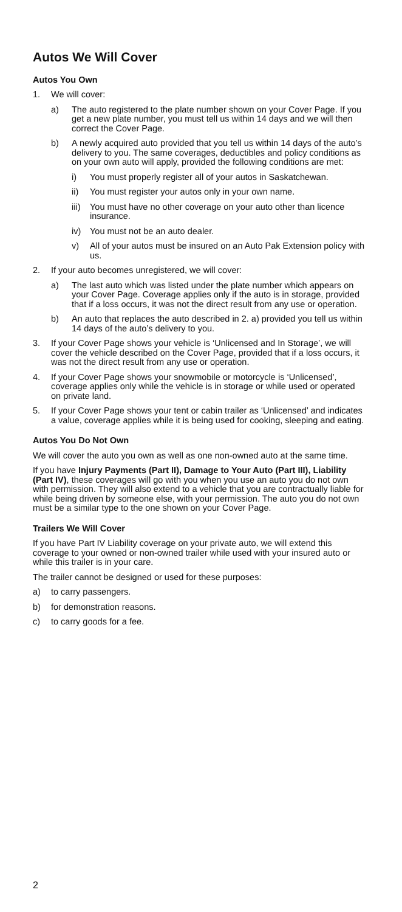Autos We Will Cover
Autos You Own
1. We will cover:
a) The auto registered to the plate number shown on your Cover Page. If you get a new plate number, you must tell us within 14 days and we will then correct the Cover Page.
b) A newly acquired auto provided that you tell us within 14 days of the auto’s delivery to you. The same coverages, deductibles and policy conditions as on your own auto will apply, provided the following conditions are met:
i) You must properly register all of your autos in Saskatchewan.
ii) You must register your autos only in your own name.
iii) You must have no other coverage on your auto other than licence insurance.
iv) You must not be an auto dealer.
v) All of your autos must be insured on an Auto Pak Extension policy with us.
2. If your auto becomes unregistered, we will cover:
a) The last auto which was listed under the plate number which appears on your Cover Page. Coverage applies only if the auto is in storage, provided that if a loss occurs, it was not the direct result from any use or operation.
b) An auto that replaces the auto described in 2. a) provided you tell us within 14 days of the auto’s delivery to you.
3. If your Cover Page shows your vehicle is ‘Unlicensed and In Storage’, we will cover the vehicle described on the Cover Page, provided that if a loss occurs, it was not the direct result from any use or operation.
4. If your Cover Page shows your snowmobile or motorcycle is ‘Unlicensed’, coverage applies only while the vehicle is in storage or while used or operated on private land.
5. If your Cover Page shows your tent or cabin trailer as ‘Unlicensed’ and indicates a value, coverage applies while it is being used for cooking, sleeping and eating.
Autos You Do Not Own
We will cover the auto you own as well as one non-owned auto at the same time.
If you have Injury Payments (Part II), Damage to Your Auto (Part III), Liability (Part IV), these coverages will go with you when you use an auto you do not own with permission. They will also extend to a vehicle that you are contractually liable for while being driven by someone else, with your permission. The auto you do not own must be a similar type to the one shown on your Cover Page.
Trailers We Will Cover
If you have Part IV Liability coverage on your private auto, we will extend this coverage to your owned or non-owned trailer while used with your insured auto or while this trailer is in your care.
The trailer cannot be designed or used for these purposes:
a) to carry passengers.
b) for demonstration reasons.
c) to carry goods for a fee.
2